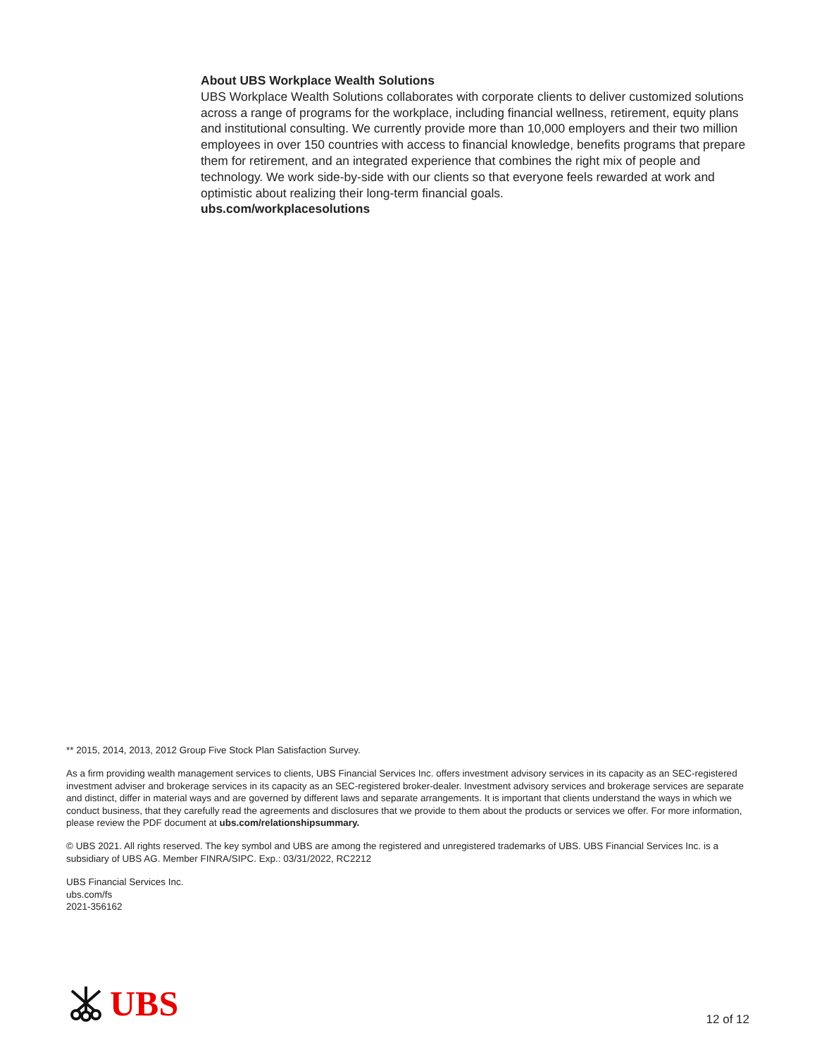About UBS Workplace Wealth Solutions
UBS Workplace Wealth Solutions collaborates with corporate clients to deliver customized solutions across a range of programs for the workplace, including financial wellness, retirement, equity plans and institutional consulting. We currently provide more than 10,000 employers and their two million employees in over 150 countries with access to financial knowledge, benefits programs that prepare them for retirement, and an integrated experience that combines the right mix of people and technology. We work side-by-side with our clients so that everyone feels rewarded at work and optimistic about realizing their long-term financial goals.
ubs.com/workplacesolutions
** 2015, 2014, 2013, 2012 Group Five Stock Plan Satisfaction Survey.
As a firm providing wealth management services to clients, UBS Financial Services Inc. offers investment advisory services in its capacity as an SEC-registered investment adviser and brokerage services in its capacity as an SEC-registered broker-dealer. Investment advisory services and brokerage services are separate and distinct, differ in material ways and are governed by different laws and separate arrangements. It is important that clients understand the ways in which we conduct business, that they carefully read the agreements and disclosures that we provide to them about the products or services we offer. For more information, please review the PDF document at ubs.com/relationshipsummary.
© UBS 2021. All rights reserved. The key symbol and UBS are among the registered and unregistered trademarks of UBS. UBS Financial Services Inc. is a subsidiary of UBS AG. Member FINRA/SIPC. Exp.: 03/31/2022, RC2212
UBS Financial Services Inc.
ubs.com/fs
2021-356162
UBS
12 of 12